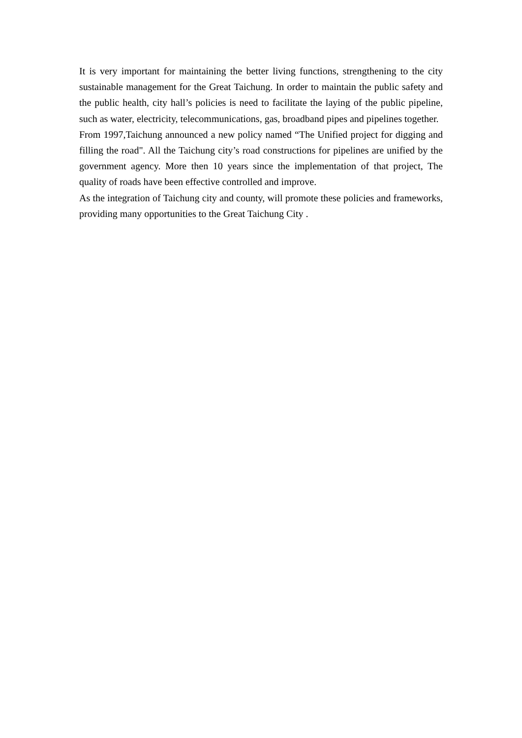It is very important for maintaining the better living functions, strengthening to the city sustainable management for the Great Taichung. In order to maintain the public safety and the public health, city hall’s policies is need to facilitate the laying of the public pipeline, such as water, electricity, telecommunications, gas, broadband pipes and pipelines together.
From 1997,Taichung announced a new policy named “The Unified project for digging and filling the road". All the Taichung city’s road constructions for pipelines are unified by the government agency. More then 10 years since the implementation of that project, The quality of roads have been effective controlled and improve.
As the integration of Taichung city and county, will promote these policies and frameworks, providing many opportunities to the Great Taichung City .